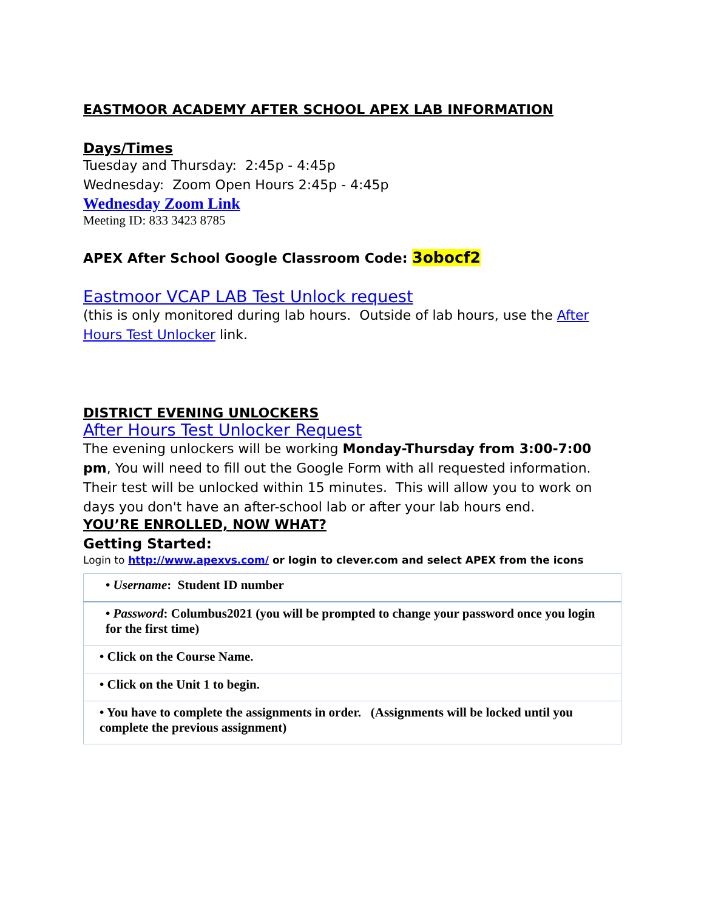EASTMOOR ACADEMY AFTER SCHOOL APEX LAB INFORMATION
Days/Times
Tuesday and Thursday: 2:45p - 4:45p
Wednesday: Zoom Open Hours 2:45p - 4:45p
Wednesday Zoom Link
Meeting ID: 833 3423 8785
APEX After School Google Classroom Code: 3obocf2
Eastmoor VCAP LAB Test Unlock request
(this is only monitored during lab hours. Outside of lab hours, use the After Hours Test Unlocker link.
DISTRICT EVENING UNLOCKERS
After Hours Test Unlocker Request
The evening unlockers will be working Monday-Thursday from 3:00-7:00 pm, You will need to fill out the Google Form with all requested information. Their test will be unlocked within 15 minutes. This will allow you to work on days you don't have an after-school lab or after your lab hours end.
YOU’RE ENROLLED, NOW WHAT?
Getting Started:
Login to http://www.apexvs.com/ or login to clever.com and select APEX from the icons
| • Username : Student ID number |
| • Password : Columbus2021 (you will be prompted to change your password once you login for the first time) |
| • Click on the Course Name. |
| • Click on the Unit 1 to begin. |
| • You have to complete the assignments in order. (Assignments will be locked until you complete the previous assignment) |